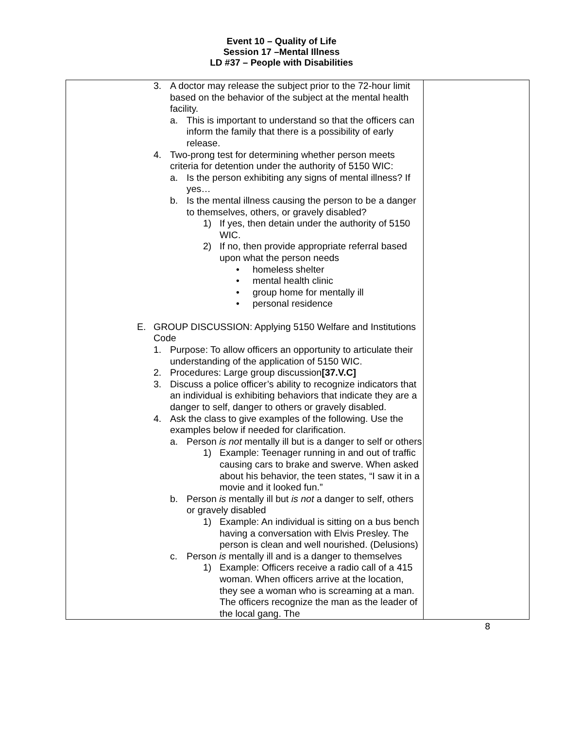Event 10 – Quality of Life
Session 17 –Mental Illness
LD #37 – People with Disabilities
| 3. A doctor may release the subject prior to the 72-hour limit based on the behavior of the subject at the mental health facility. a. This is important to understand so that the officers can inform the family that there is a possibility of early release. 4. Two-prong test for determining whether person meets criteria for detention under the authority of 5150 WIC: a. Is the person exhibiting any signs of mental illness? If yes… b. Is the mental illness causing the person to be a danger to themselves, others, or gravely disabled? 1) If yes, then detain under the authority of 5150 WIC. 2) If no, then provide appropriate referral based upon what the person needs • homeless shelter • mental health clinic • group home for mentally ill • personal residence E. GROUP DISCUSSION: Applying 5150 Welfare and Institutions Code 1. Purpose: To allow officers an opportunity to articulate their understanding of the application of 5150 WIC. 2. Procedures: Large group discussion [37.V.C] 3. Discuss a police officer’s ability to recognize indicators that an individual is exhibiting behaviors that indicate they are a danger to self, danger to others or gravely disabled. 4. Ask the class to give examples of the following. Use the examples below if needed for clarification. a. Person is not mentally ill but is a danger to self or others 1) Example: Teenager running in and out of traffic causing cars to brake and swerve. When asked about his behavior, the teen states, “I saw it in a movie and it looked fun.” b. Person is mentally ill but is not a danger to self, others or gravely disabled 1) Example: An individual is sitting on a bus bench having a conversation with Elvis Presley. The person is clean and well nourished. (Delusions) c. Person is mentally ill and is a danger to themselves 1) Example: Officers receive a radio call of a 415 woman. When officers arrive at the location, they see a woman who is screaming at a man. The officers recognize the man as the leader of the local gang. The | |
8